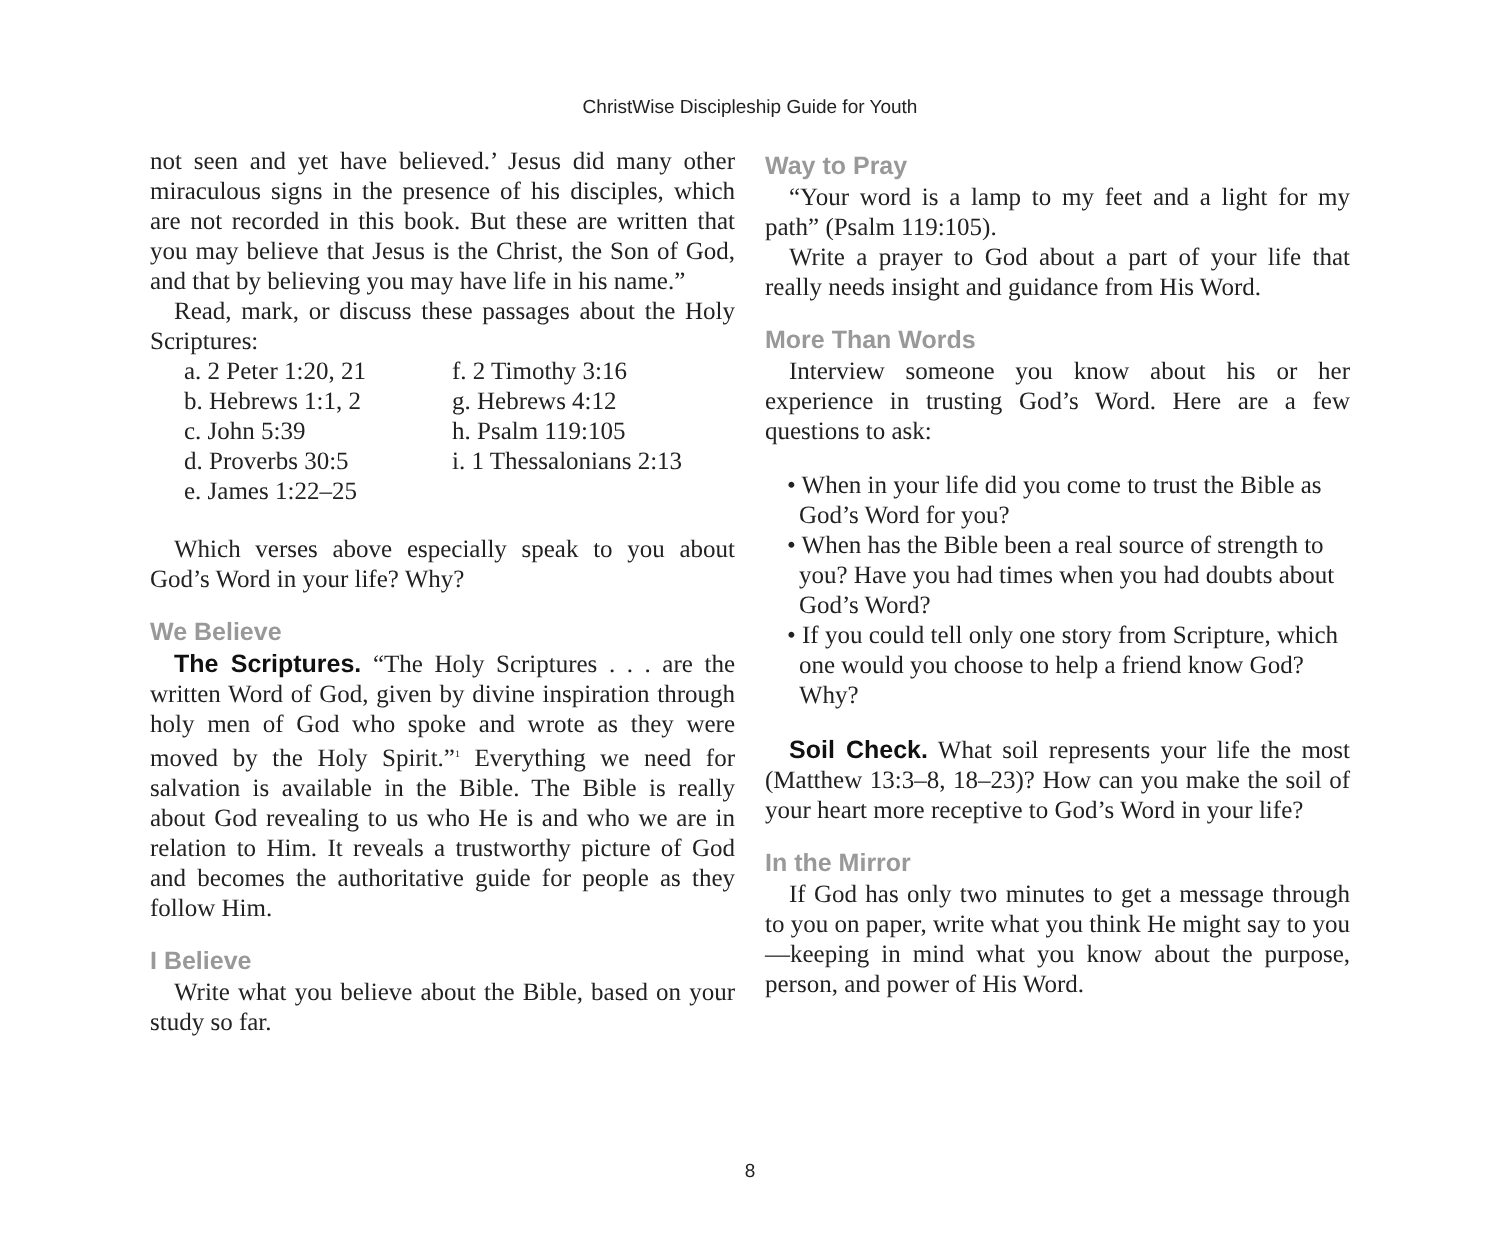ChristWise Discipleship Guide for Youth
not seen and yet have believed.’ Jesus did many other miraculous signs in the presence of his disciples, which are not recorded in this book. But these are written that you may believe that Jesus is the Christ, the Son of God, and that by believing you may have life in his name.”
Read, mark, or discuss these passages about the Holy Scriptures:
a. 2 Peter 1:20, 21
b. Hebrews 1:1, 2
c. John 5:39
d. Proverbs 30:5
e. James 1:22–25
f. 2 Timothy 3:16
g. Hebrews 4:12
h. Psalm 119:105
i. 1 Thessalonians 2:13
Which verses above especially speak to you about God’s Word in your life? Why?
We Believe
The Scriptures. “The Holy Scriptures . . . are the written Word of God, given by divine inspiration through holy men of God who spoke and wrote as they were moved by the Holy Spirit.”<sup>1</sup> Everything we need for salvation is available in the Bible. The Bible is really about God revealing to us who He is and who we are in relation to Him. It reveals a trustworthy picture of God and becomes the authoritative guide for people as they follow Him.
I Believe
Write what you believe about the Bible, based on your study so far.
Way to Pray
“Your word is a lamp to my feet and a light for my path” (Psalm 119:105).
Write a prayer to God about a part of your life that really needs insight and guidance from His Word.
More Than Words
Interview someone you know about his or her experience in trusting God’s Word. Here are a few questions to ask:
• When in your life did you come to trust the Bible as God’s Word for you?
• When has the Bible been a real source of strength to you? Have you had times when you had doubts about God’s Word?
• If you could tell only one story from Scripture, which one would you choose to help a friend know God? Why?
Soil Check. What soil represents your life the most (Matthew 13:3–8, 18–23)? How can you make the soil of your heart more receptive to God’s Word in your life?
In the Mirror
If God has only two minutes to get a message through to you on paper, write what you think He might say to you—keeping in mind what you know about the purpose, person, and power of His Word.
8